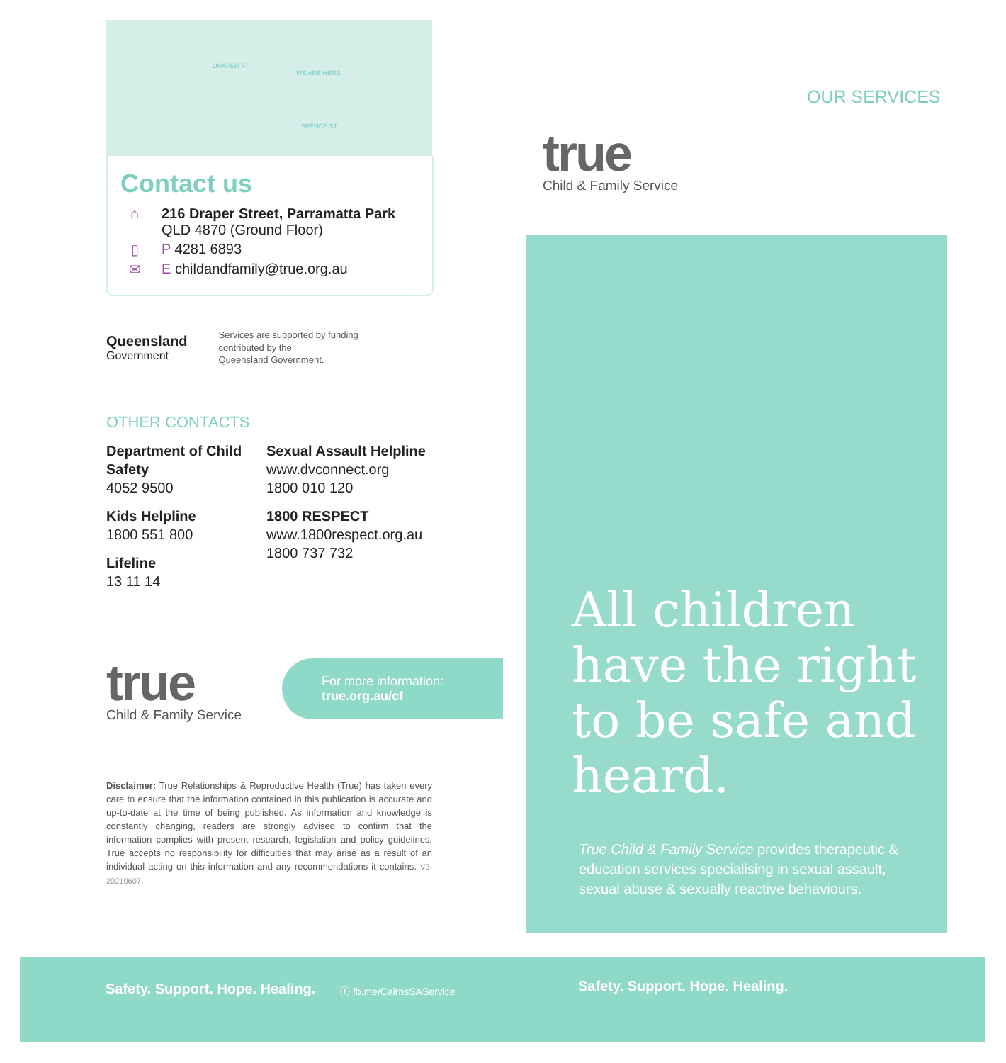DRAPER ST
WE ARE HERE
SPENCE ST
Contact us
⌂ 216 Draper Street, Parramatta Park
QLD 4870 (Ground Floor)
▯ P 4281 6893
✉ E childandfamily@true.org.au
Queensland
Government
Services are supported by funding
contributed by the
Queensland Government.
OTHER CONTACTS
Department of Child Safety
4052 9500
Kids Helpline
1800 551 800
Lifeline
13 11 14
Sexual Assault Helpline
www.dvconnect.org
1800 010 120
1800 RESPECT
www.1800respect.org.au
1800 737 732
true
Child & Family Service
For more information:
true.org.au/cf
Disclaimer: True Relationships & Reproductive Health (True) has taken every care to ensure that the information contained in this publication is accurate and up-to-date at the time of being published. As information and knowledge is constantly changing, readers are strongly advised to confirm that the information complies with present research, legislation and policy guidelines. True accepts no responsibility for difficulties that may arise as a result of an individual acting on this information and any recommendations it contains. V3-20210607
true
Child & Family Service
OUR SERVICES
All children have the right to be safe and heard.
True Child & Family Service provides therapeutic & education services specialising in sexual assault, sexual abuse & sexually reactive behaviours.
Safety. Support. Hope. Healing. ⓕ fb.me/CairnsSAService Safety. Support. Hope. Healing.